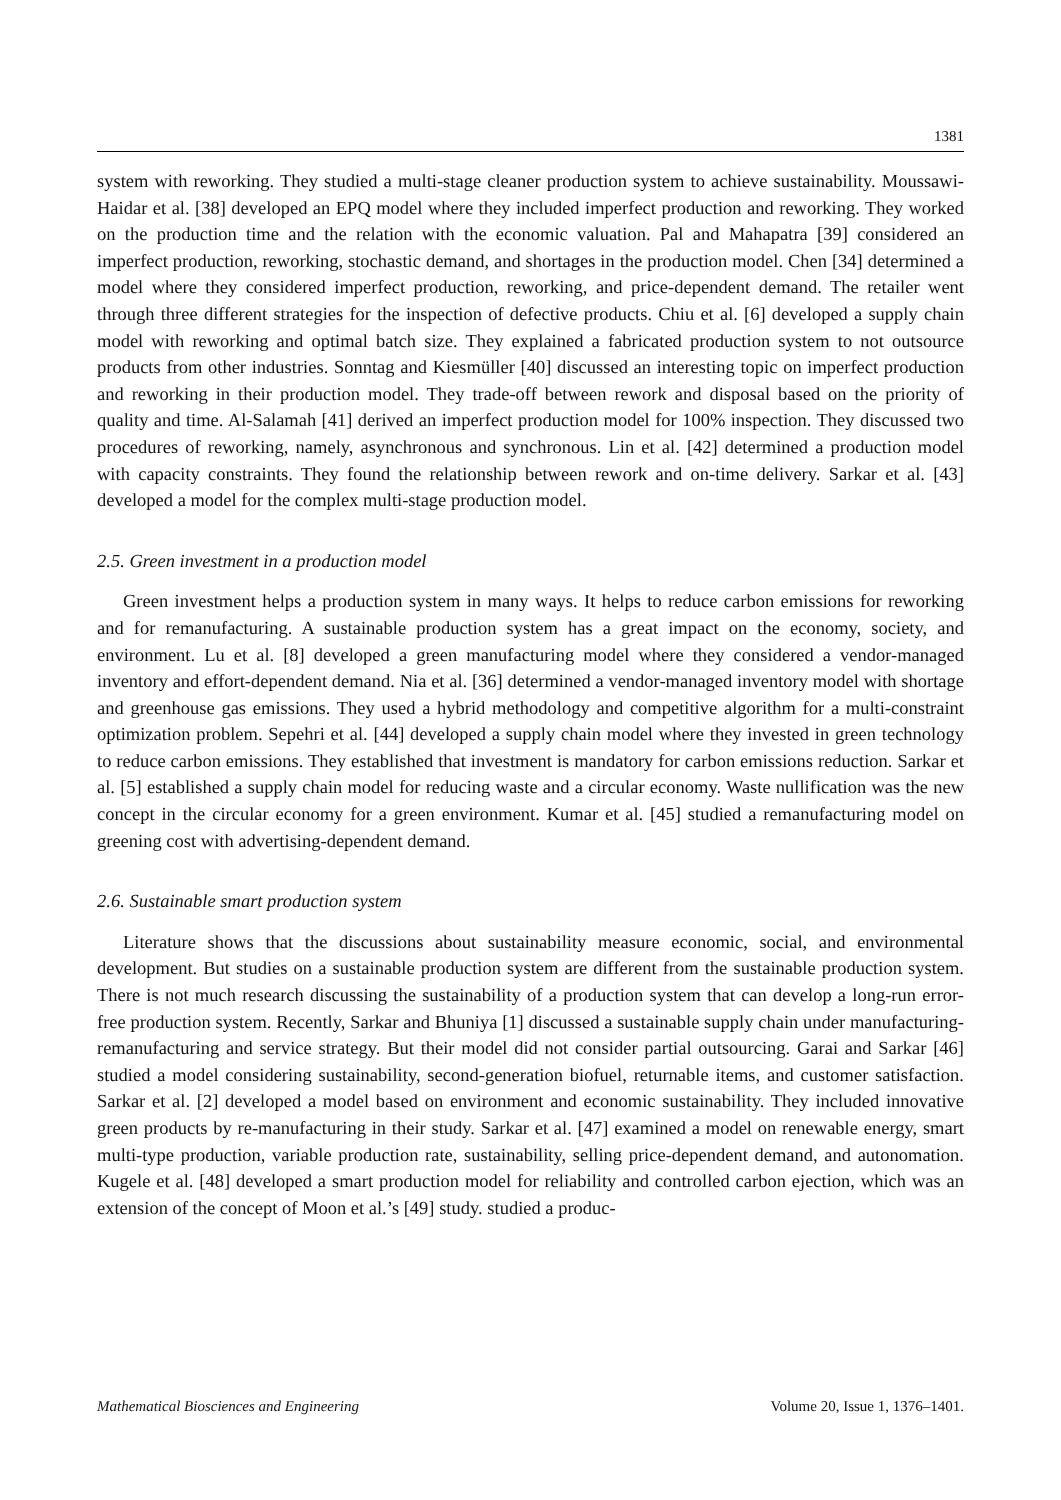1381
system with reworking. They studied a multi-stage cleaner production system to achieve sustainability. Moussawi-Haidar et al. [38] developed an EPQ model where they included imperfect production and reworking. They worked on the production time and the relation with the economic valuation. Pal and Mahapatra [39] considered an imperfect production, reworking, stochastic demand, and shortages in the production model. Chen [34] determined a model where they considered imperfect production, reworking, and price-dependent demand. The retailer went through three different strategies for the inspection of defective products. Chiu et al. [6] developed a supply chain model with reworking and optimal batch size. They explained a fabricated production system to not outsource products from other industries. Sonntag and Kiesmüller [40] discussed an interesting topic on imperfect production and reworking in their production model. They trade-off between rework and disposal based on the priority of quality and time. Al-Salamah [41] derived an imperfect production model for 100% inspection. They discussed two procedures of reworking, namely, asynchronous and synchronous. Lin et al. [42] determined a production model with capacity constraints. They found the relationship between rework and on-time delivery. Sarkar et al. [43] developed a model for the complex multi-stage production model.
2.5. Green investment in a production model
Green investment helps a production system in many ways. It helps to reduce carbon emissions for reworking and for remanufacturing. A sustainable production system has a great impact on the economy, society, and environment. Lu et al. [8] developed a green manufacturing model where they considered a vendor-managed inventory and effort-dependent demand. Nia et al. [36] determined a vendor-managed inventory model with shortage and greenhouse gas emissions. They used a hybrid methodology and competitive algorithm for a multi-constraint optimization problem. Sepehri et al. [44] developed a supply chain model where they invested in green technology to reduce carbon emissions. They established that investment is mandatory for carbon emissions reduction. Sarkar et al. [5] established a supply chain model for reducing waste and a circular economy. Waste nullification was the new concept in the circular economy for a green environment. Kumar et al. [45] studied a remanufacturing model on greening cost with advertising-dependent demand.
2.6. Sustainable smart production system
Literature shows that the discussions about sustainability measure economic, social, and environmental development. But studies on a sustainable production system are different from the sustainable production system. There is not much research discussing the sustainability of a production system that can develop a long-run error-free production system. Recently, Sarkar and Bhuniya [1] discussed a sustainable supply chain under manufacturing-remanufacturing and service strategy. But their model did not consider partial outsourcing. Garai and Sarkar [46] studied a model considering sustainability, second-generation biofuel, returnable items, and customer satisfaction. Sarkar et al. [2] developed a model based on environment and economic sustainability. They included innovative green products by re-manufacturing in their study. Sarkar et al. [47] examined a model on renewable energy, smart multi-type production, variable production rate, sustainability, selling price-dependent demand, and autonomation. Kugele et al. [48] developed a smart production model for reliability and controlled carbon ejection, which was an extension of the concept of Moon et al.’s [49] study. studied a produc-
Mathematical Biosciences and Engineering Volume 20, Issue 1, 1376–1401.